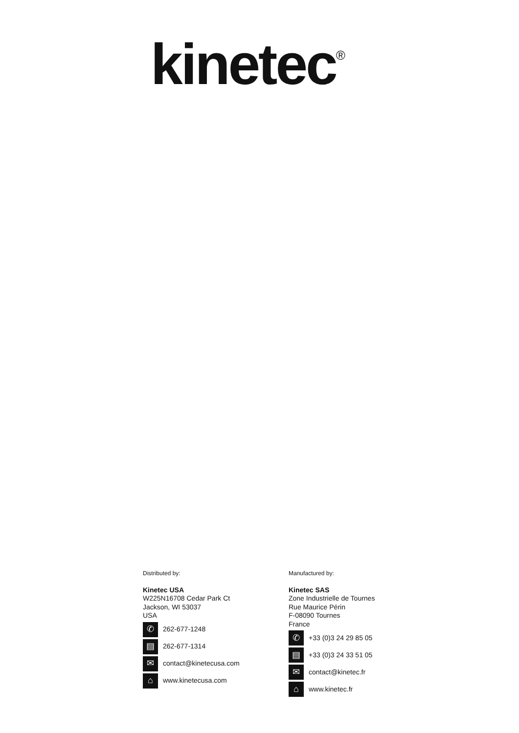kinetec<sup>®</sup>
Distributed by:
Kinetec USA
W225N16708 Cedar Park Ct
Jackson, WI 53037
USA
✆ 262-677-1248
▤ 262-677-1314
✉ contact@kinetecusa.com
⌂ www.kinetecusa.com
Manufactured by:
Kinetec SAS
Zone Industrielle de Tournes
Rue Maurice Périn
F-08090 Tournes
France
✆ +33 (0)3 24 29 85 05
▤ +33 (0)3 24 33 51 05
✉ contact@kinetec.fr
⌂ www.kinetec.fr